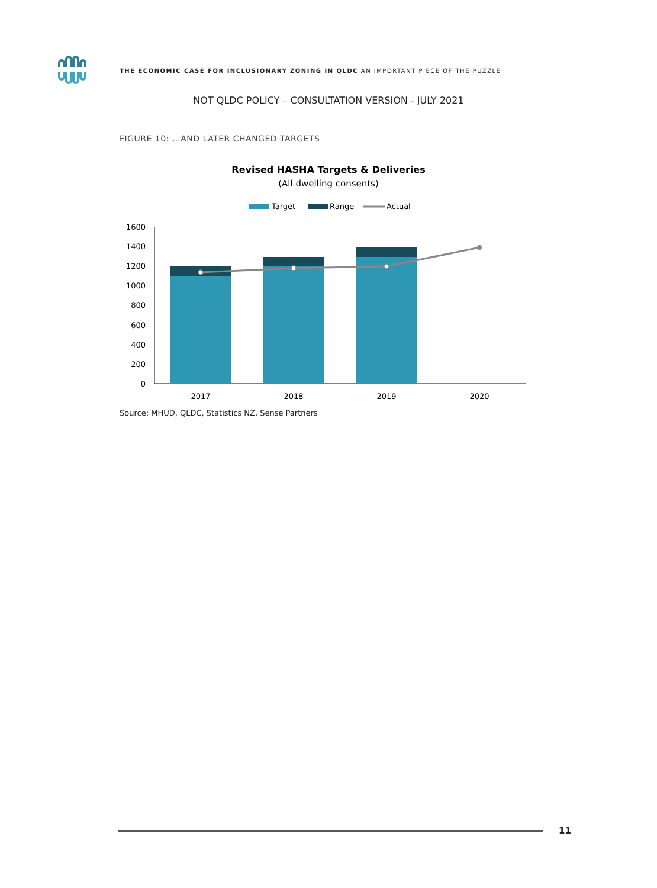THE ECONOMIC CASE FOR INCLUSIONARY ZONING IN QLDC AN IMPORTANT PIECE OF THE PUZZLE
NOT QLDC POLICY – CONSULTATION VERSION - JULY 2021
FIGURE 10: …AND LATER CHANGED TARGETS
Revised HASHA Targets & Deliveries
(All dwelling consents)
Target
Range
Actual
1600
1400
1200
1000
800
600
400
200
0
2017
2018
2019
2020
Source: MHUD, QLDC, Statistics NZ, Sense Partners
11